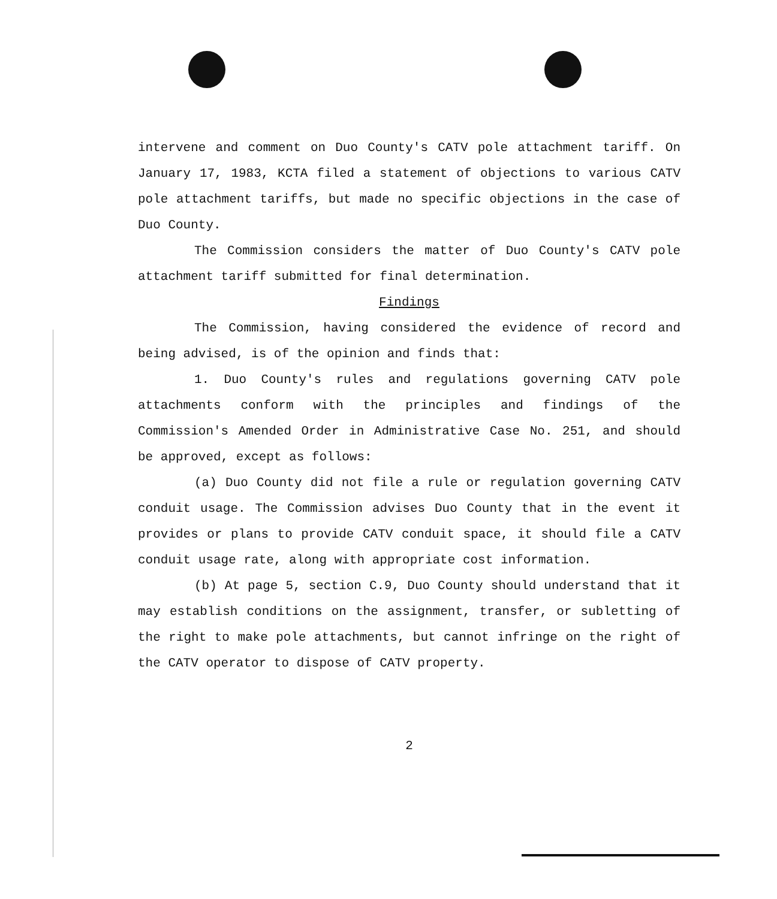intervene and comment on Duo County's CATV pole attachment tariff. On January 17, 1983, KCTA filed a statement of objections to various CATV pole attachment tariffs, but made no specific objections in the case of Duo County.
The Commission considers the matter of Duo County's CATV pole attachment tariff submitted for final determination.
Findings
The Commission, having considered the evidence of record and being advised, is of the opinion and finds that:
1. Duo County's rules and regulations governing CATV pole attachments conform with the principles and findings of the Commission's Amended Order in Administrative Case No. 251, and should be approved, except as follows:
(a) Duo County did not file a rule or regulation governing CATV conduit usage. The Commission advises Duo County that in the event it provides or plans to provide CATV conduit space, it should file a CATV conduit usage rate, along with appropriate cost information.
(b) At page 5, section C.9, Duo County should understand that it may establish conditions on the assignment, transfer, or subletting of the right to make pole attachments, but cannot infringe on the right of the CATV operator to dispose of CATV property.
2